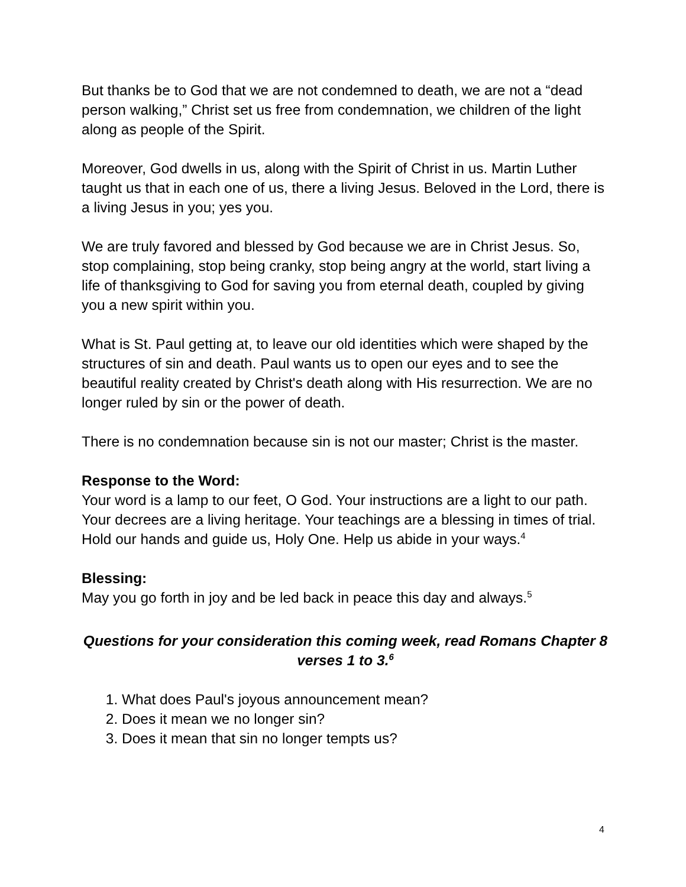But thanks be to God that we are not condemned to death, we are not a “dead person walking,” Christ set us free from condemnation, we children of the light along as people of the Spirit.
Moreover, God dwells in us, along with the Spirit of Christ in us. Martin Luther taught us that in each one of us, there a living Jesus. Beloved in the Lord, there is a living Jesus in you; yes you.
We are truly favored and blessed by God because we are in Christ Jesus. So, stop complaining, stop being cranky, stop being angry at the world, start living a life of thanksgiving to God for saving you from eternal death, coupled by giving you a new spirit within you.
What is St. Paul getting at, to leave our old identities which were shaped by the structures of sin and death. Paul wants us to open our eyes and to see the beautiful reality created by Christ's death along with His resurrection. We are no longer ruled by sin or the power of death.
There is no condemnation because sin is not our master; Christ is the master.
Response to the Word:
Your word is a lamp to our feet, O God. Your instructions are a light to our path. Your decrees are a living heritage. Your teachings are a blessing in times of trial. Hold our hands and guide us, Holy One. Help us abide in your ways.<sup>4</sup>
Blessing:
May you go forth in joy and be led back in peace this day and always.<sup>5</sup>
Questions for your consideration this coming week, read Romans Chapter 8 verses 1 to 3.<sup>6</sup>
1. What does Paul's joyous announcement mean?
2. Does it mean we no longer sin?
3. Does it mean that sin no longer tempts us?
4